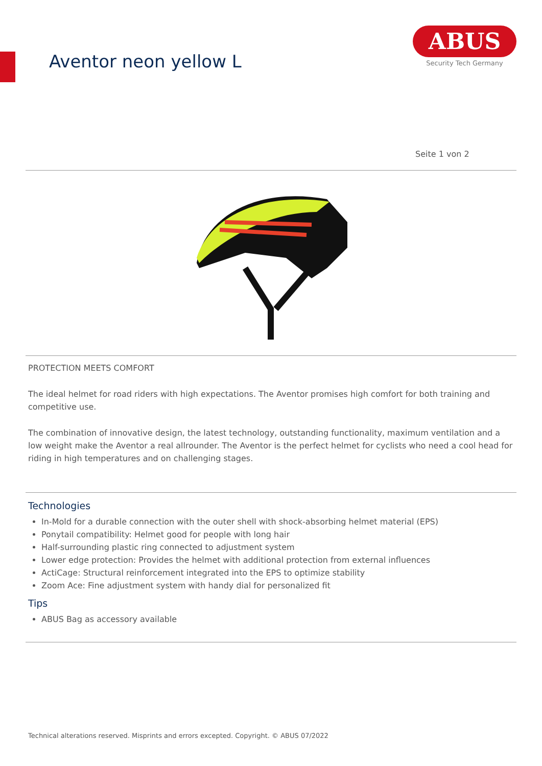Aventor neon yellow L
ABUS
Security Tech Germany
Seite 1 von 2
PROTECTION MEETS COMFORT
The ideal helmet for road riders with high expectations. The Aventor promises high comfort for both training and competitive use.
The combination of innovative design, the latest technology, outstanding functionality, maximum ventilation and a low weight make the Aventor a real allrounder. The Aventor is the perfect helmet for cyclists who need a cool head for riding in high temperatures and on challenging stages.
Technologies
In-Mold for a durable connection with the outer shell with shock-absorbing helmet material (EPS)
Ponytail compatibility: Helmet good for people with long hair
Half-surrounding plastic ring connected to adjustment system
Lower edge protection: Provides the helmet with additional protection from external influences
ActiCage: Structural reinforcement integrated into the EPS to optimize stability
Zoom Ace: Fine adjustment system with handy dial for personalized fit
Tips
ABUS Bag as accessory available
Technical alterations reserved. Misprints and errors excepted. Copyright. © ABUS 07/2022